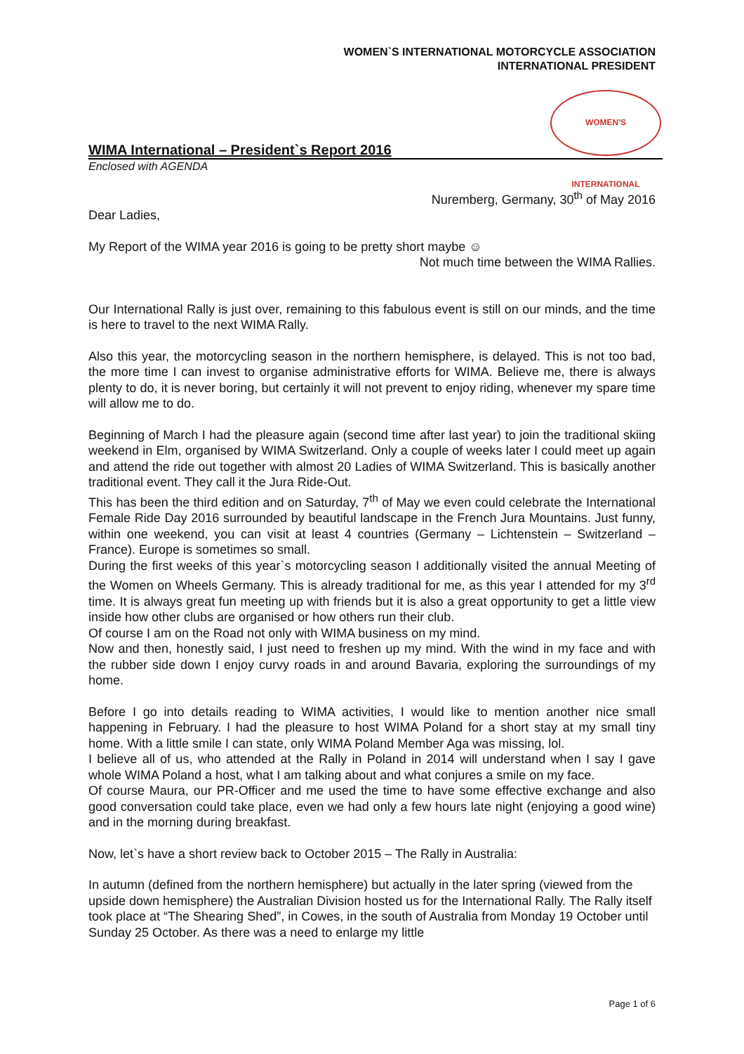WOMEN`S INTERNATIONAL MOTORCYCLE ASSOCIATION
INTERNATIONAL PRESIDENT
WOMEN'S INTERNATIONAL
WIMA International – President`s Report 2016
Enclosed with AGENDA
Nuremberg, Germany, 30<sup>th</sup> of May 2016
Dear Ladies,
My Report of the WIMA year 2016 is going to be pretty short maybe ☺
Not much time between the WIMA Rallies.
Our International Rally is just over, remaining to this fabulous event is still on our minds, and the time is here to travel to the next WIMA Rally.
Also this year, the motorcycling season in the northern hemisphere, is delayed. This is not too bad, the more time I can invest to organise administrative efforts for WIMA. Believe me, there is always plenty to do, it is never boring, but certainly it will not prevent to enjoy riding, whenever my spare time will allow me to do.
Beginning of March I had the pleasure again (second time after last year) to join the traditional skiing weekend in Elm, organised by WIMA Switzerland. Only a couple of weeks later I could meet up again and attend the ride out together with almost 20 Ladies of WIMA Switzerland. This is basically another traditional event. They call it the Jura Ride-Out.
This has been the third edition and on Saturday, 7<sup>th</sup> of May we even could celebrate the International Female Ride Day 2016 surrounded by beautiful landscape in the French Jura Mountains. Just funny, within one weekend, you can visit at least 4 countries (Germany – Lichtenstein – Switzerland – France). Europe is sometimes so small.
During the first weeks of this year`s motorcycling season I additionally visited the annual Meeting of the Women on Wheels Germany. This is already traditional for me, as this year I attended for my 3<sup>rd</sup> time. It is always great fun meeting up with friends but it is also a great opportunity to get a little view inside how other clubs are organised or how others run their club.
Of course I am on the Road not only with WIMA business on my mind.
Now and then, honestly said, I just need to freshen up my mind. With the wind in my face and with the rubber side down I enjoy curvy roads in and around Bavaria, exploring the surroundings of my home.
Before I go into details reading to WIMA activities, I would like to mention another nice small happening in February. I had the pleasure to host WIMA Poland for a short stay at my small tiny home. With a little smile I can state, only WIMA Poland Member Aga was missing, lol.
I believe all of us, who attended at the Rally in Poland in 2014 will understand when I say I gave whole WIMA Poland a host, what I am talking about and what conjures a smile on my face.
Of course Maura, our PR-Officer and me used the time to have some effective exchange and also good conversation could take place, even we had only a few hours late night (enjoying a good wine) and in the morning during breakfast.
Now, let`s have a short review back to October 2015 – The Rally in Australia:
In autumn (defined from the northern hemisphere) but actually in the later spring (viewed from the upside down hemisphere) the Australian Division hosted us for the International Rally. The Rally itself took place at “The Shearing Shed”, in Cowes, in the south of Australia from Monday 19 October until Sunday 25 October. As there was a need to enlarge my little
Page 1 of 6